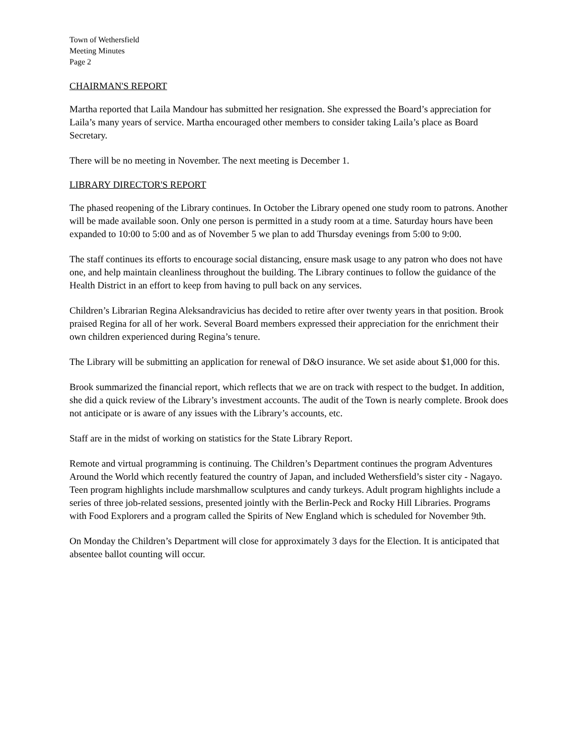Town of Wethersfield
Meeting Minutes
Page 2
CHAIRMAN'S REPORT
Martha reported that Laila Mandour has submitted her resignation. She expressed the Board’s appreciation for Laila’s many years of service. Martha encouraged other members to consider taking Laila’s place as Board Secretary.
There will be no meeting in November. The next meeting is December 1.
LIBRARY DIRECTOR'S REPORT
The phased reopening of the Library continues. In October the Library opened one study room to patrons. Another will be made available soon. Only one person is permitted in a study room at a time. Saturday hours have been expanded to 10:00 to 5:00 and as of November 5 we plan to add Thursday evenings from 5:00 to 9:00.
The staff continues its efforts to encourage social distancing, ensure mask usage to any patron who does not have one, and help maintain cleanliness throughout the building. The Library continues to follow the guidance of the Health District in an effort to keep from having to pull back on any services.
Children’s Librarian Regina Aleksandravicius has decided to retire after over twenty years in that position. Brook praised Regina for all of her work. Several Board members expressed their appreciation for the enrichment their own children experienced during Regina’s tenure.
The Library will be submitting an application for renewal of D&O insurance. We set aside about $1,000 for this.
Brook summarized the financial report, which reflects that we are on track with respect to the budget. In addition, she did a quick review of the Library’s investment accounts. The audit of the Town is nearly complete. Brook does not anticipate or is aware of any issues with the Library’s accounts, etc.
Staff are in the midst of working on statistics for the State Library Report.
Remote and virtual programming is continuing. The Children’s Department continues the program Adventures Around the World which recently featured the country of Japan, and included Wethersfield’s sister city - Nagayo. Teen program highlights include marshmallow sculptures and candy turkeys. Adult program highlights include a series of three job-related sessions, presented jointly with the Berlin-Peck and Rocky Hill Libraries. Programs with Food Explorers and a program called the Spirits of New England which is scheduled for November 9th.
On Monday the Children’s Department will close for approximately 3 days for the Election. It is anticipated that absentee ballot counting will occur.